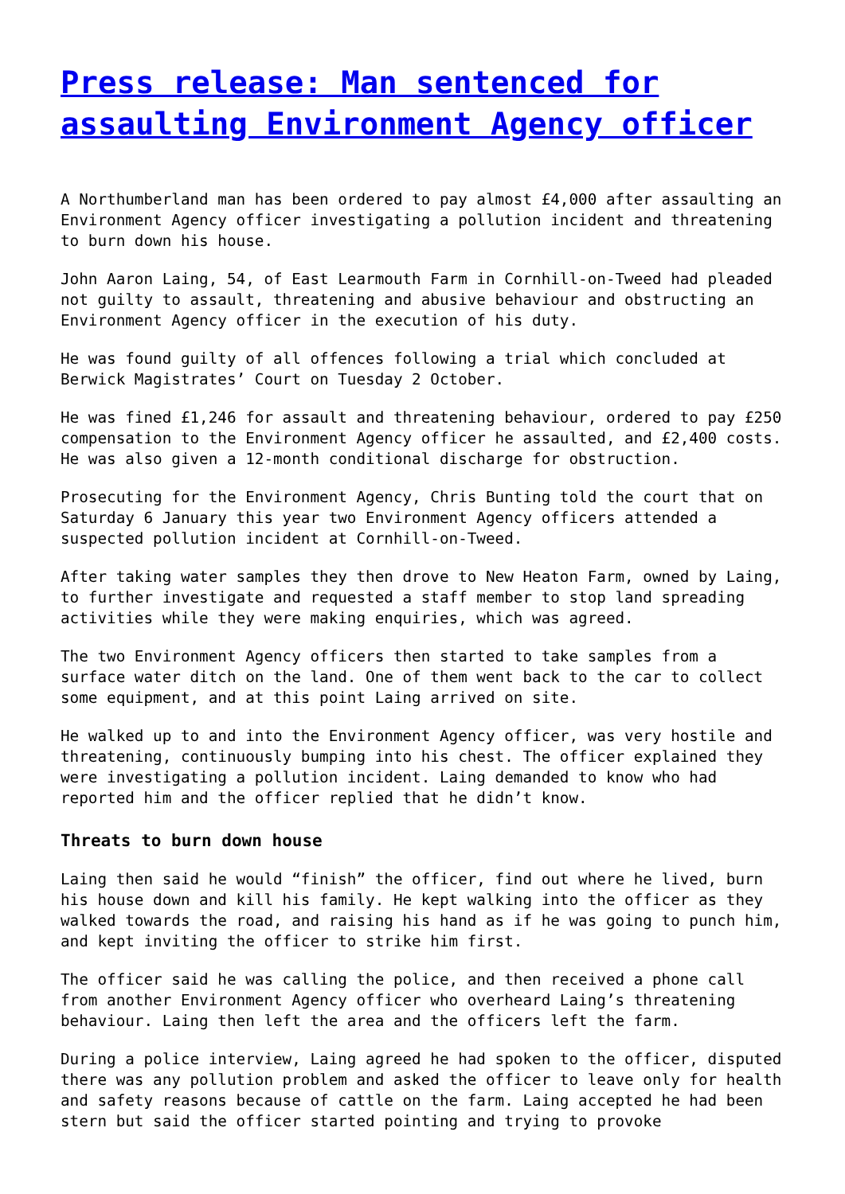Press release: Man sentenced for assaulting Environment Agency officer
A Northumberland man has been ordered to pay almost £4,000 after assaulting an Environment Agency officer investigating a pollution incident and threatening to burn down his house.
John Aaron Laing, 54, of East Learmouth Farm in Cornhill-on-Tweed had pleaded not guilty to assault, threatening and abusive behaviour and obstructing an Environment Agency officer in the execution of his duty.
He was found guilty of all offences following a trial which concluded at Berwick Magistrates’ Court on Tuesday 2 October.
He was fined £1,246 for assault and threatening behaviour, ordered to pay £250 compensation to the Environment Agency officer he assaulted, and £2,400 costs. He was also given a 12-month conditional discharge for obstruction.
Prosecuting for the Environment Agency, Chris Bunting told the court that on Saturday 6 January this year two Environment Agency officers attended a suspected pollution incident at Cornhill-on-Tweed.
After taking water samples they then drove to New Heaton Farm, owned by Laing, to further investigate and requested a staff member to stop land spreading activities while they were making enquiries, which was agreed.
The two Environment Agency officers then started to take samples from a surface water ditch on the land. One of them went back to the car to collect some equipment, and at this point Laing arrived on site.
He walked up to and into the Environment Agency officer, was very hostile and threatening, continuously bumping into his chest. The officer explained they were investigating a pollution incident. Laing demanded to know who had reported him and the officer replied that he didn’t know.
Threats to burn down house
Laing then said he would “finish” the officer, find out where he lived, burn his house down and kill his family. He kept walking into the officer as they walked towards the road, and raising his hand as if he was going to punch him, and kept inviting the officer to strike him first.
The officer said he was calling the police, and then received a phone call from another Environment Agency officer who overheard Laing’s threatening behaviour. Laing then left the area and the officers left the farm.
During a police interview, Laing agreed he had spoken to the officer, disputed there was any pollution problem and asked the officer to leave only for health and safety reasons because of cattle on the farm. Laing accepted he had been stern but said the officer started pointing and trying to provoke